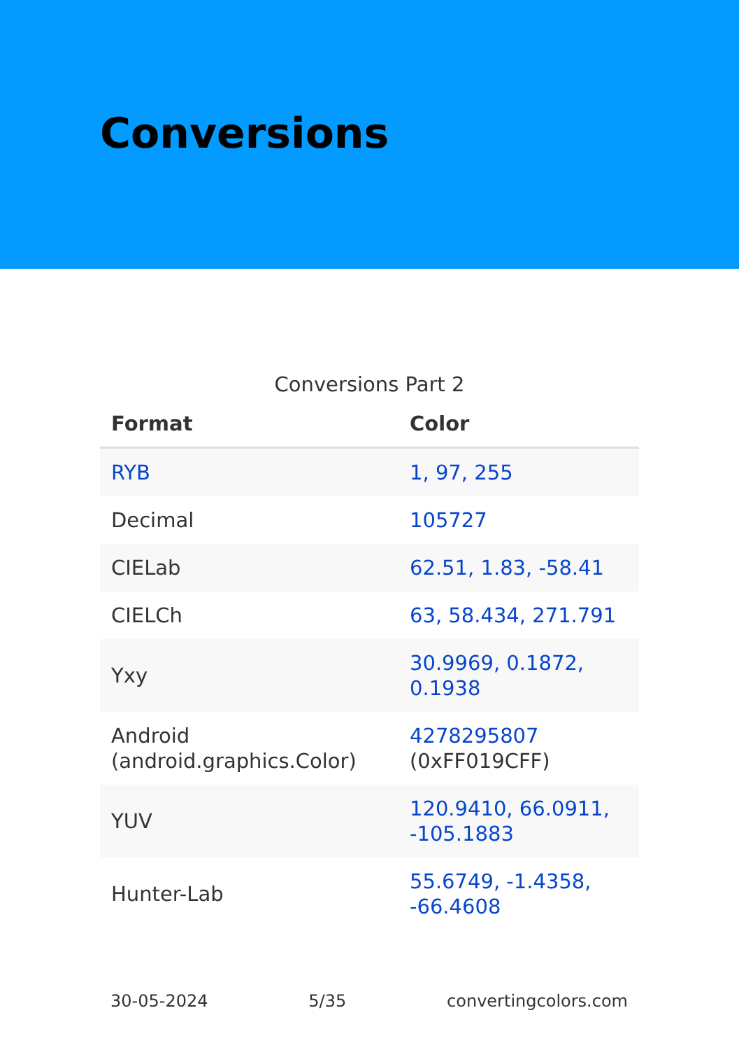Conversions
Conversions Part 2
| Format | Color |
| --- | --- |
| RYB | 1, 97, 255 |
| Decimal | 105727 |
| CIELab | 62.51, 1.83, -58.41 |
| CIELCh | 63, 58.434, 271.791 |
| Yxy | 30.9969, 0.1872, 0.1938 |
| Android (android.graphics.Color) | 4278295807 (0xFF019CFF) |
| YUV | 120.9410, 66.0911, -105.1883 |
| Hunter-Lab | 55.6749, -1.4358, -66.4608 |
30-05-2024 5/35 convertingcolors.com